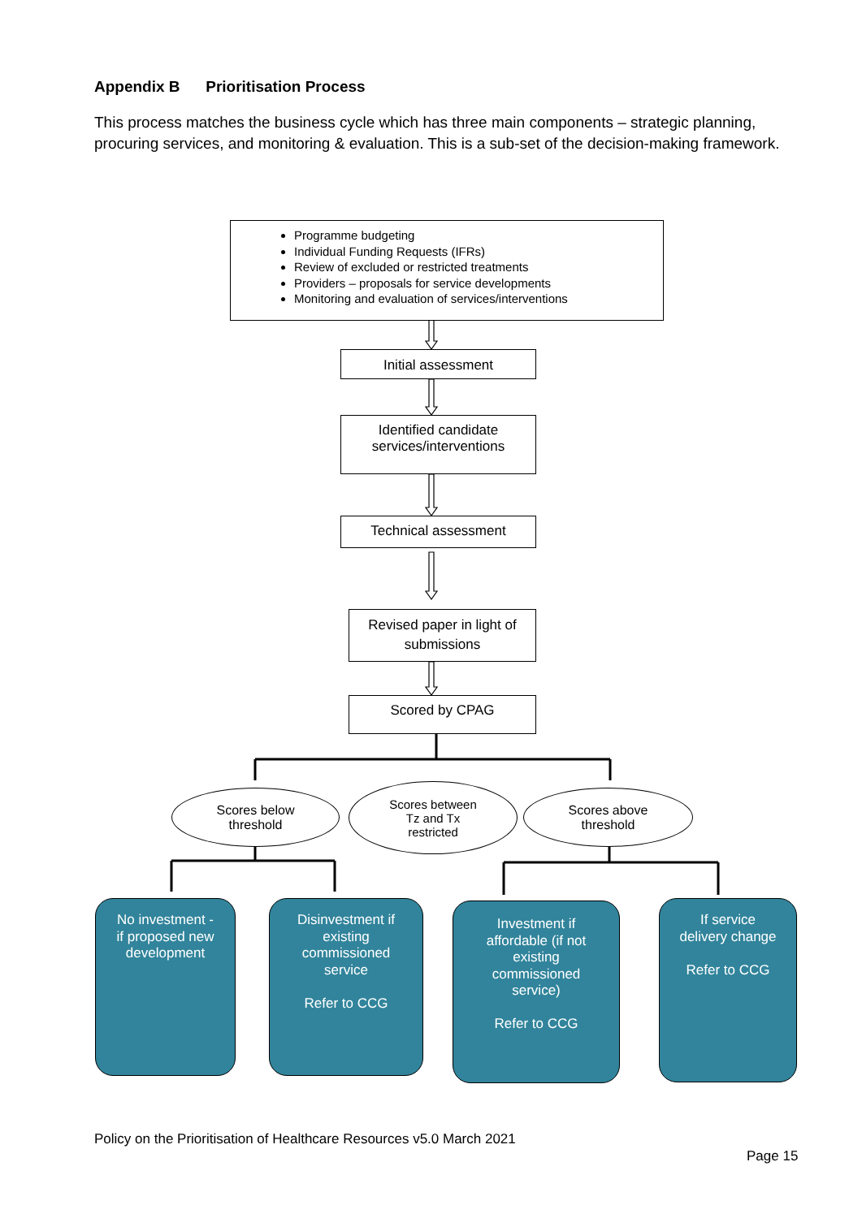Appendix B Prioritisation Process
This process matches the business cycle which has three main components – strategic planning, procuring services, and monitoring & evaluation. This is a sub-set of the decision-making framework.
Programme budgeting
Individual Funding Requests (IFRs)
Review of excluded or restricted treatments
Providers – proposals for service developments
Monitoring and evaluation of services/interventions
Initial assessment
Identified candidate services/interventions
Technical assessment
Revised paper in light of submissions
Scored by CPAG
Scores below
threshold
Scores between
Tz and Tx
restricted
Scores above
threshold
No investment -
if proposed new
development
Disinvestment if
existing
commissioned
service
Refer to CCG
Investment if
affordable (if not
existing
commissioned
service)
Refer to CCG
If service
delivery change
Refer to CCG
Policy on the Prioritisation of Healthcare Resources v5.0 March 2021
Page 15